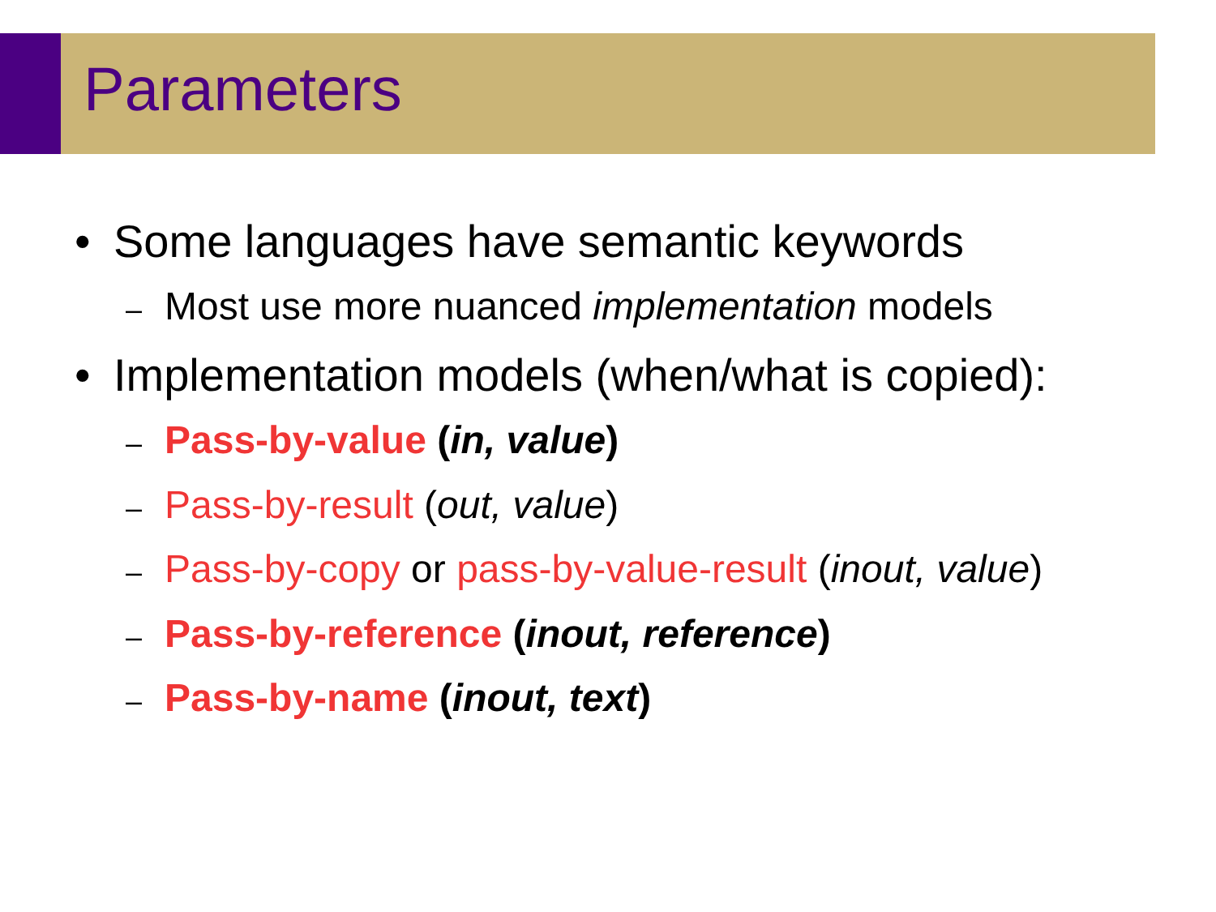Parameters
• Some languages have semantic keywords
– Most use more nuanced implementation models
• Implementation models (when/what is copied):
– Pass-by-value (in, value)
– Pass-by-result (out, value)
– Pass-by-copy or pass-by-value-result (inout, value)
– Pass-by-reference (inout, reference)
– Pass-by-name (inout, text)